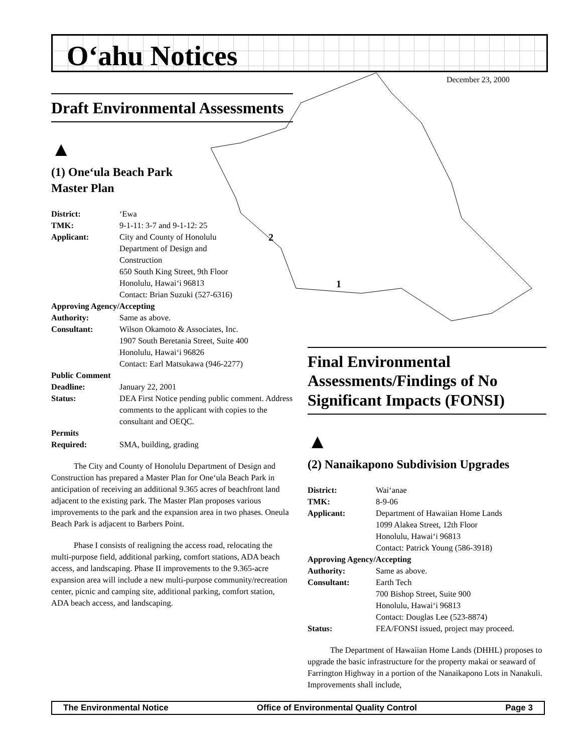O‘ahu Notices
December 23, 2000
2
1
Draft Environmental Assessments
▲
(1) One‘ula Beach Park
Master Plan
| District: | ‘Ewa |
| TMK: | 9-1-11: 3-7 and 9-1-12: 25 |
| Applicant: | City and County of Honolulu Department of Design and Construction 650 South King Street, 9th Floor Honolulu, Hawai‘i 96813 Contact: Brian Suzuki (527-6316) |
| Approving Agency/Accepting | |
| Authority: | Same as above. |
| Consultant: | Wilson Okamoto & Associates, Inc. 1907 South Beretania Street, Suite 400 Honolulu, Hawai‘i 96826 Contact: Earl Matsukawa (946-2277) |
| Public Comment | |
| Deadline: | January 22, 2001 |
| Status: | DEA First Notice pending public comment. Address comments to the applicant with copies to the consultant and OEQC. |
| Permits | |
| Required: | SMA, building, grading |
The City and County of Honolulu Department of Design and Construction has prepared a Master Plan for One‘ula Beach Park in anticipation of receiving an additional 9.365 acres of beachfront land adjacent to the existing park. The Master Plan proposes various improvements to the park and the expansion area in two phases. Oneula Beach Park is adjacent to Barbers Point.
Phase I consists of realigning the access road, relocating the multi-purpose field, additional parking, comfort stations, ADA beach access, and landscaping. Phase II improvements to the 9.365-acre expansion area will include a new multi-purpose community/recreation center, picnic and camping site, additional parking, comfort station, ADA beach access, and landscaping.
Final Environmental Assessments/Findings of No Significant Impacts (FONSI)
▲
(2) Nanaikapono Subdivision Upgrades
| District: | Wai‘anae |
| TMK: | 8-9-06 |
| Applicant: | Department of Hawaiian Home Lands 1099 Alakea Street, 12th Floor Honolulu, Hawai‘i 96813 Contact: Patrick Young (586-3918) |
| Approving Agency/Accepting | |
| Authority: | Same as above. |
| Consultant: | Earth Tech 700 Bishop Street, Suite 900 Honolulu, Hawai‘i 96813 Contact: Douglas Lee (523-8874) |
| Status: | FEA/FONSI issued, project may proceed. |
The Department of Hawaiian Home Lands (DHHL) proposes to upgrade the basic infrastructure for the property makai or seaward of Farrington Highway in a portion of the Nanaikapono Lots in Nanakuli. Improvements shall include,
The Environmental Notice Office of Environmental Quality Control Page 3